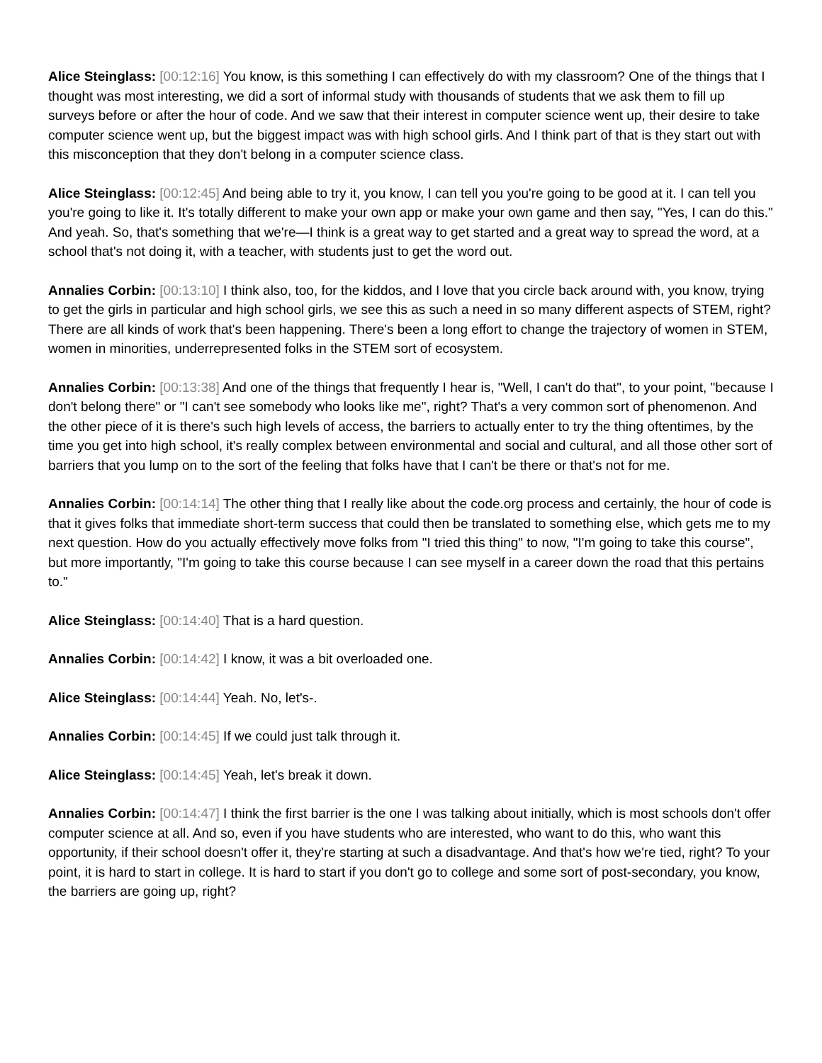Alice Steinglass: [00:12:16] You know, is this something I can effectively do with my classroom? One of the things that I thought was most interesting, we did a sort of informal study with thousands of students that we ask them to fill up surveys before or after the hour of code. And we saw that their interest in computer science went up, their desire to take computer science went up, but the biggest impact was with high school girls. And I think part of that is they start out with this misconception that they don't belong in a computer science class.
Alice Steinglass: [00:12:45] And being able to try it, you know, I can tell you you're going to be good at it. I can tell you you're going to like it. It's totally different to make your own app or make your own game and then say, "Yes, I can do this." And yeah. So, that's something that we're—I think is a great way to get started and a great way to spread the word, at a school that's not doing it, with a teacher, with students just to get the word out.
Annalies Corbin: [00:13:10] I think also, too, for the kiddos, and I love that you circle back around with, you know, trying to get the girls in particular and high school girls, we see this as such a need in so many different aspects of STEM, right? There are all kinds of work that's been happening. There's been a long effort to change the trajectory of women in STEM, women in minorities, underrepresented folks in the STEM sort of ecosystem.
Annalies Corbin: [00:13:38] And one of the things that frequently I hear is, "Well, I can't do that", to your point, "because I don't belong there" or "I can't see somebody who looks like me", right? That's a very common sort of phenomenon. And the other piece of it is there's such high levels of access, the barriers to actually enter to try the thing oftentimes, by the time you get into high school, it's really complex between environmental and social and cultural, and all those other sort of barriers that you lump on to the sort of the feeling that folks have that I can't be there or that's not for me.
Annalies Corbin: [00:14:14] The other thing that I really like about the code.org process and certainly, the hour of code is that it gives folks that immediate short-term success that could then be translated to something else, which gets me to my next question. How do you actually effectively move folks from "I tried this thing" to now, "I'm going to take this course", but more importantly, "I'm going to take this course because I can see myself in a career down the road that this pertains to."
Alice Steinglass: [00:14:40] That is a hard question.
Annalies Corbin: [00:14:42] I know, it was a bit overloaded one.
Alice Steinglass: [00:14:44] Yeah. No, let's-.
Annalies Corbin: [00:14:45] If we could just talk through it.
Alice Steinglass: [00:14:45] Yeah, let's break it down.
Annalies Corbin: [00:14:47] I think the first barrier is the one I was talking about initially, which is most schools don't offer computer science at all. And so, even if you have students who are interested, who want to do this, who want this opportunity, if their school doesn't offer it, they're starting at such a disadvantage. And that's how we're tied, right? To your point, it is hard to start in college. It is hard to start if you don't go to college and some sort of post-secondary, you know, the barriers are going up, right?